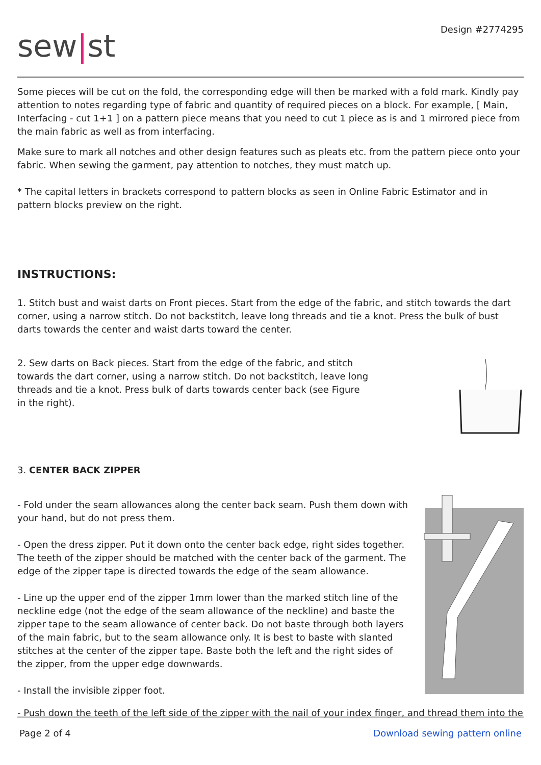sew|st
Design #2774295
Some pieces will be cut on the fold, the corresponding edge will then be marked with a fold mark. Kindly pay attention to notes regarding type of fabric and quantity of required pieces on a block. For example, [ Main, Interfacing - cut 1+1 ] on a pattern piece means that you need to cut 1 piece as is and 1 mirrored piece from the main fabric as well as from interfacing.
Make sure to mark all notches and other design features such as pleats etc. from the pattern piece onto your fabric. When sewing the garment, pay attention to notches, they must match up.
* The capital letters in brackets correspond to pattern blocks as seen in Online Fabric Estimator and in pattern blocks preview on the right.
INSTRUCTIONS:
1. Stitch bust and waist darts on Front pieces. Start from the edge of the fabric, and stitch towards the dart corner, using a narrow stitch. Do not backstitch, leave long threads and tie a knot. Press the bulk of bust darts towards the center and waist darts toward the center.
2. Sew darts on Back pieces. Start from the edge of the fabric, and stitch towards the dart corner, using a narrow stitch. Do not backstitch, leave long threads and tie a knot. Press bulk of darts towards center back (see Figure in the right).
3. CENTER BACK ZIPPER
- Fold under the seam allowances along the center back seam. Push them down with your hand, but do not press them.
- Open the dress zipper. Put it down onto the center back edge, right sides together. The teeth of the zipper should be matched with the center back of the garment. The edge of the zipper tape is directed towards the edge of the seam allowance.
- Line up the upper end of the zipper 1mm lower than the marked stitch line of the neckline edge (not the edge of the seam allowance of the neckline) and baste the zipper tape to the seam allowance of center back. Do not baste through both layers of the main fabric, but to the seam allowance only. It is best to baste with slanted stitches at the center of the zipper tape. Baste both the left and the right sides of the zipper, from the upper edge downwards.
- Install the invisible zipper foot.
- Push down the teeth of the left side of the zipper with the nail of your index finger, and thread them into the
Page 2 of 4 Download sewing pattern online